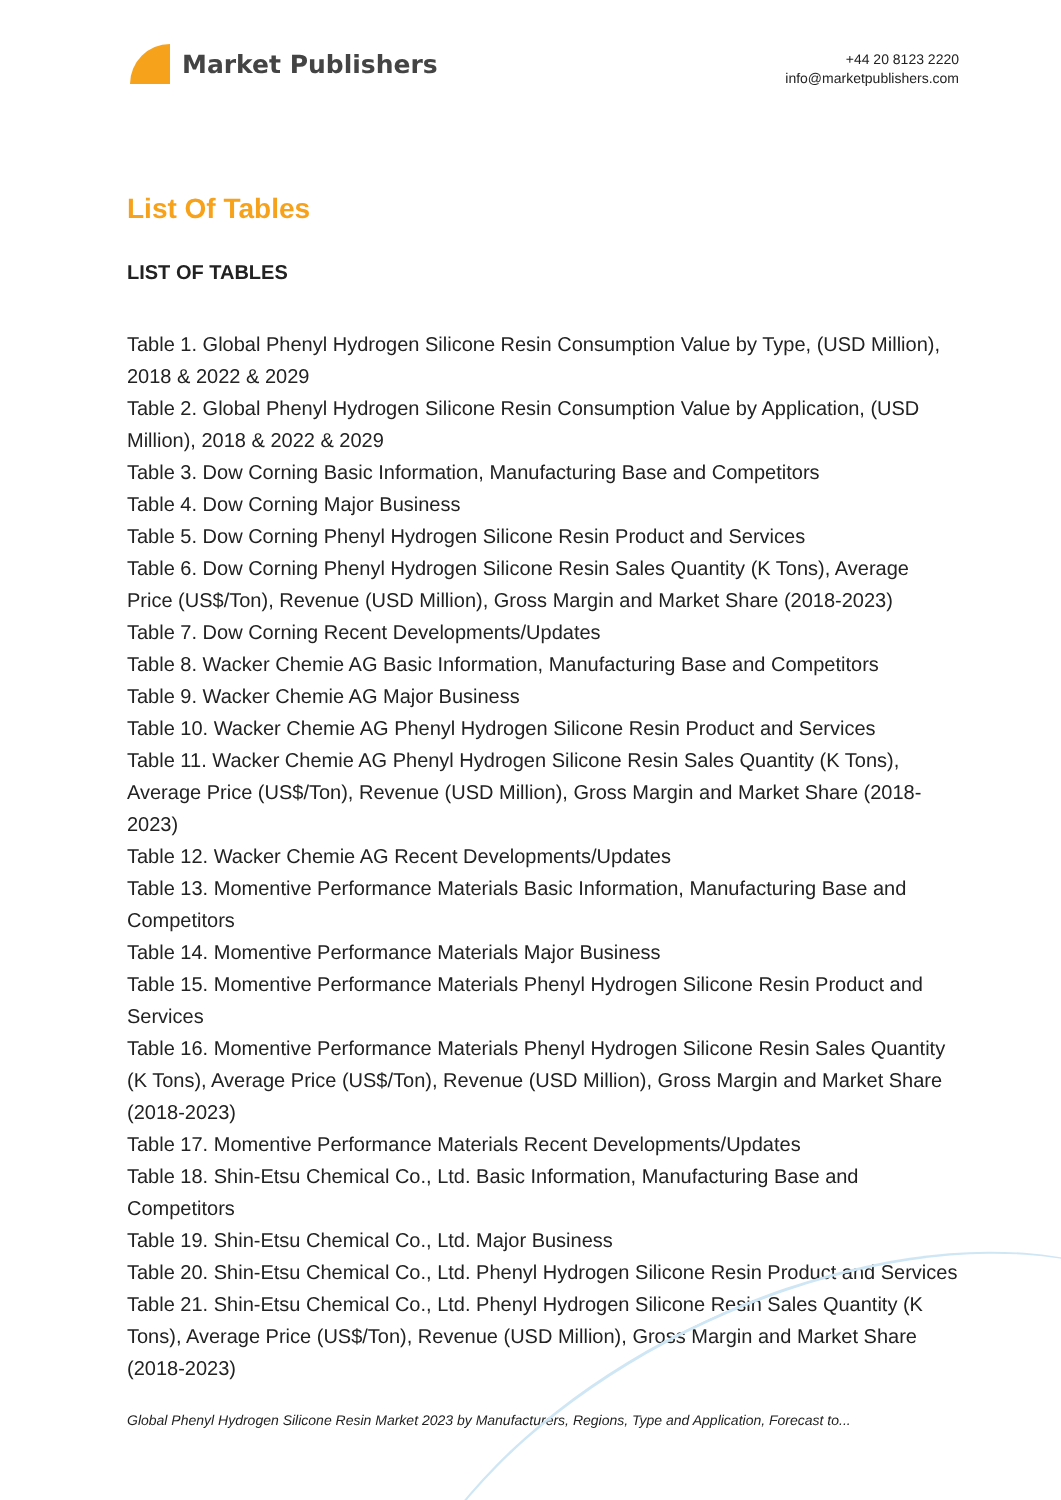Market Publishers
+44 20 8123 2220
info@marketpublishers.com
List Of Tables
LIST OF TABLES
Table 1. Global Phenyl Hydrogen Silicone Resin Consumption Value by Type, (USD Million), 2018 & 2022 & 2029
Table 2. Global Phenyl Hydrogen Silicone Resin Consumption Value by Application, (USD Million), 2018 & 2022 & 2029
Table 3. Dow Corning Basic Information, Manufacturing Base and Competitors
Table 4. Dow Corning Major Business
Table 5. Dow Corning Phenyl Hydrogen Silicone Resin Product and Services
Table 6. Dow Corning Phenyl Hydrogen Silicone Resin Sales Quantity (K Tons), Average Price (US$/Ton), Revenue (USD Million), Gross Margin and Market Share (2018-2023)
Table 7. Dow Corning Recent Developments/Updates
Table 8. Wacker Chemie AG Basic Information, Manufacturing Base and Competitors
Table 9. Wacker Chemie AG Major Business
Table 10. Wacker Chemie AG Phenyl Hydrogen Silicone Resin Product and Services
Table 11. Wacker Chemie AG Phenyl Hydrogen Silicone Resin Sales Quantity (K Tons), Average Price (US$/Ton), Revenue (USD Million), Gross Margin and Market Share (2018-2023)
Table 12. Wacker Chemie AG Recent Developments/Updates
Table 13. Momentive Performance Materials Basic Information, Manufacturing Base and Competitors
Table 14. Momentive Performance Materials Major Business
Table 15. Momentive Performance Materials Phenyl Hydrogen Silicone Resin Product and Services
Table 16. Momentive Performance Materials Phenyl Hydrogen Silicone Resin Sales Quantity (K Tons), Average Price (US$/Ton), Revenue (USD Million), Gross Margin and Market Share (2018-2023)
Table 17. Momentive Performance Materials Recent Developments/Updates
Table 18. Shin-Etsu Chemical Co., Ltd. Basic Information, Manufacturing Base and Competitors
Table 19. Shin-Etsu Chemical Co., Ltd. Major Business
Table 20. Shin-Etsu Chemical Co., Ltd. Phenyl Hydrogen Silicone Resin Product and Services
Table 21. Shin-Etsu Chemical Co., Ltd. Phenyl Hydrogen Silicone Resin Sales Quantity (K Tons), Average Price (US$/Ton), Revenue (USD Million), Gross Margin and Market Share (2018-2023)
Global Phenyl Hydrogen Silicone Resin Market 2023 by Manufacturers, Regions, Type and Application, Forecast to...